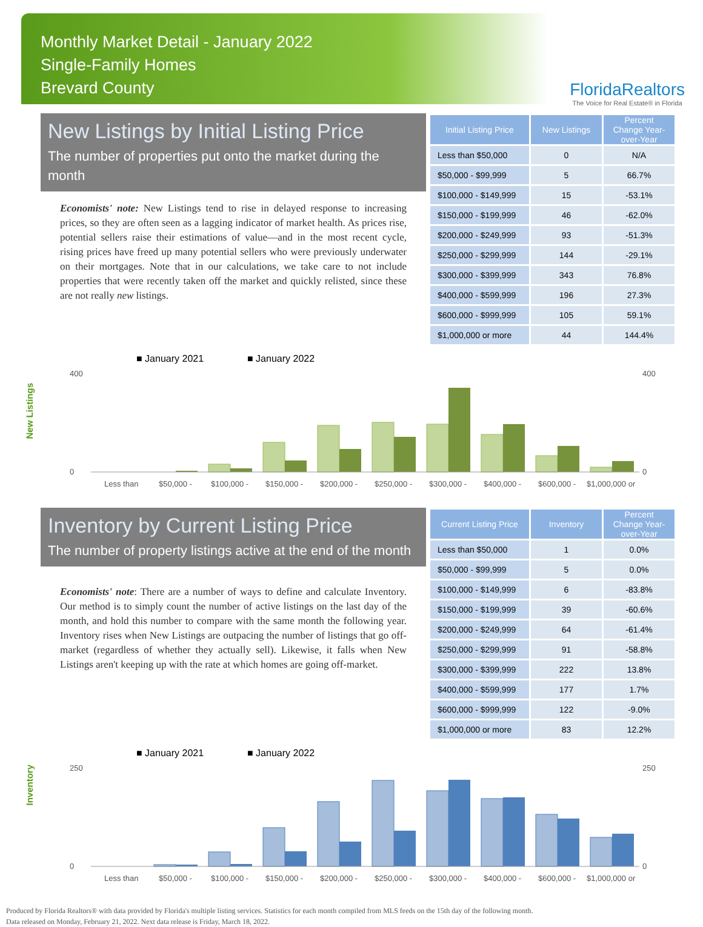Monthly Market Detail - January 2022
Single-Family Homes
Brevard County
FloridaRealtors
The Voice for Real Estate® in Florida
New Listings by Initial Listing Price
The number of properties put onto the market during the month
Economists' note: New Listings tend to rise in delayed response to increasing prices, so they are often seen as a lagging indicator of market health. As prices rise, potential sellers raise their estimations of value—and in the most recent cycle, rising prices have freed up many potential sellers who were previously underwater on their mortgages. Note that in our calculations, we take care to not include properties that were recently taken off the market and quickly relisted, since these are not really new listings.
| Initial Listing Price | New Listings | Percent Change Year-over-Year |
| --- | --- | --- |
| Less than $50,000 | 0 | N/A |
| $50,000 - $99,999 | 5 | 66.7% |
| $100,000 - $149,999 | 15 | -53.1% |
| $150,000 - $199,999 | 46 | -62.0% |
| $200,000 - $249,999 | 93 | -51.3% |
| $250,000 - $299,999 | 144 | -29.1% |
| $300,000 - $399,999 | 343 | 76.8% |
| $400,000 - $599,999 | 196 | 27.3% |
| $600,000 - $999,999 | 105 | 59.1% |
| $1,000,000 or more | 44 | 144.4% |
New Listings
■ January 2021
■ January 2022
400
0
400
0
Less than
$50,000 -
$100,000 -
$150,000 -
$200,000 -
$250,000 -
$300,000 -
$400,000 -
$600,000 -
$1,000,000 or
Inventory by Current Listing Price
The number of property listings active at the end of the month
Economists' note: There are a number of ways to define and calculate Inventory. Our method is to simply count the number of active listings on the last day of the month, and hold this number to compare with the same month the following year. Inventory rises when New Listings are outpacing the number of listings that go off-market (regardless of whether they actually sell). Likewise, it falls when New Listings aren't keeping up with the rate at which homes are going off-market.
| Current Listing Price | Inventory | Percent Change Year-over-Year |
| --- | --- | --- |
| Less than $50,000 | 1 | 0.0% |
| $50,000 - $99,999 | 5 | 0.0% |
| $100,000 - $149,999 | 6 | -83.8% |
| $150,000 - $199,999 | 39 | -60.6% |
| $200,000 - $249,999 | 64 | -61.4% |
| $250,000 - $299,999 | 91 | -58.8% |
| $300,000 - $399,999 | 222 | 13.8% |
| $400,000 - $599,999 | 177 | 1.7% |
| $600,000 - $999,999 | 122 | -9.0% |
| $1,000,000 or more | 83 | 12.2% |
Inventory
■ January 2021
■ January 2022
250
0
250
0
Less than
$50,000 -
$100,000 -
$150,000 -
$200,000 -
$250,000 -
$300,000 -
$400,000 -
$600,000 -
$1,000,000 or
Produced by Florida Realtors® with data provided by Florida's multiple listing services. Statistics for each month compiled from MLS feeds on the 15th day of the following month.
Data released on Monday, February 21, 2022. Next data release is Friday, March 18, 2022.